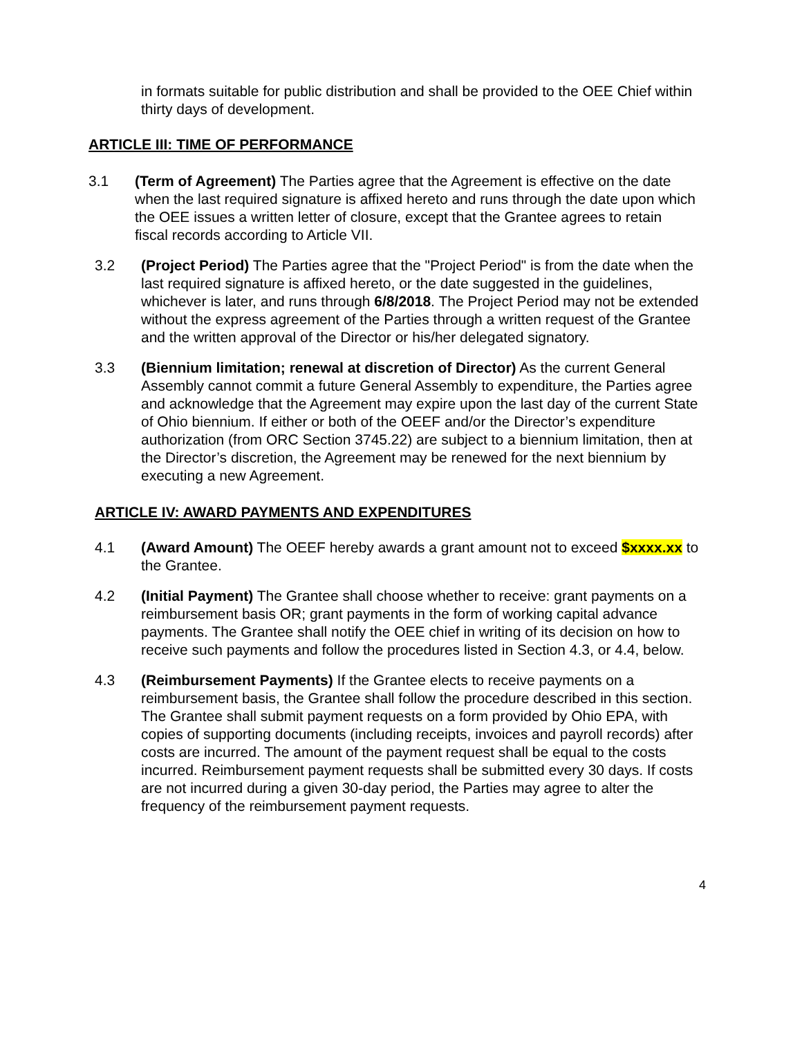in formats suitable for public distribution and shall be provided to the OEE Chief within thirty days of development.
ARTICLE III: TIME OF PERFORMANCE
3.1 (Term of Agreement) The Parties agree that the Agreement is effective on the date when the last required signature is affixed hereto and runs through the date upon which the OEE issues a written letter of closure, except that the Grantee agrees to retain fiscal records according to Article VII.
3.2 (Project Period) The Parties agree that the "Project Period" is from the date when the last required signature is affixed hereto, or the date suggested in the guidelines, whichever is later, and runs through 6/8/2018. The Project Period may not be extended without the express agreement of the Parties through a written request of the Grantee and the written approval of the Director or his/her delegated signatory.
3.3 (Biennium limitation; renewal at discretion of Director) As the current General Assembly cannot commit a future General Assembly to expenditure, the Parties agree and acknowledge that the Agreement may expire upon the last day of the current State of Ohio biennium. If either or both of the OEEF and/or the Director’s expenditure authorization (from ORC Section 3745.22) are subject to a biennium limitation, then at the Director’s discretion, the Agreement may be renewed for the next biennium by executing a new Agreement.
ARTICLE IV: AWARD PAYMENTS AND EXPENDITURES
4.1 (Award Amount) The OEEF hereby awards a grant amount not to exceed $xxxx.xx to the Grantee.
4.2 (Initial Payment) The Grantee shall choose whether to receive: grant payments on a reimbursement basis OR; grant payments in the form of working capital advance payments. The Grantee shall notify the OEE chief in writing of its decision on how to receive such payments and follow the procedures listed in Section 4.3, or 4.4, below.
4.3 (Reimbursement Payments) If the Grantee elects to receive payments on a reimbursement basis, the Grantee shall follow the procedure described in this section. The Grantee shall submit payment requests on a form provided by Ohio EPA, with copies of supporting documents (including receipts, invoices and payroll records) after costs are incurred. The amount of the payment request shall be equal to the costs incurred. Reimbursement payment requests shall be submitted every 30 days. If costs are not incurred during a given 30-day period, the Parties may agree to alter the frequency of the reimbursement payment requests.
4